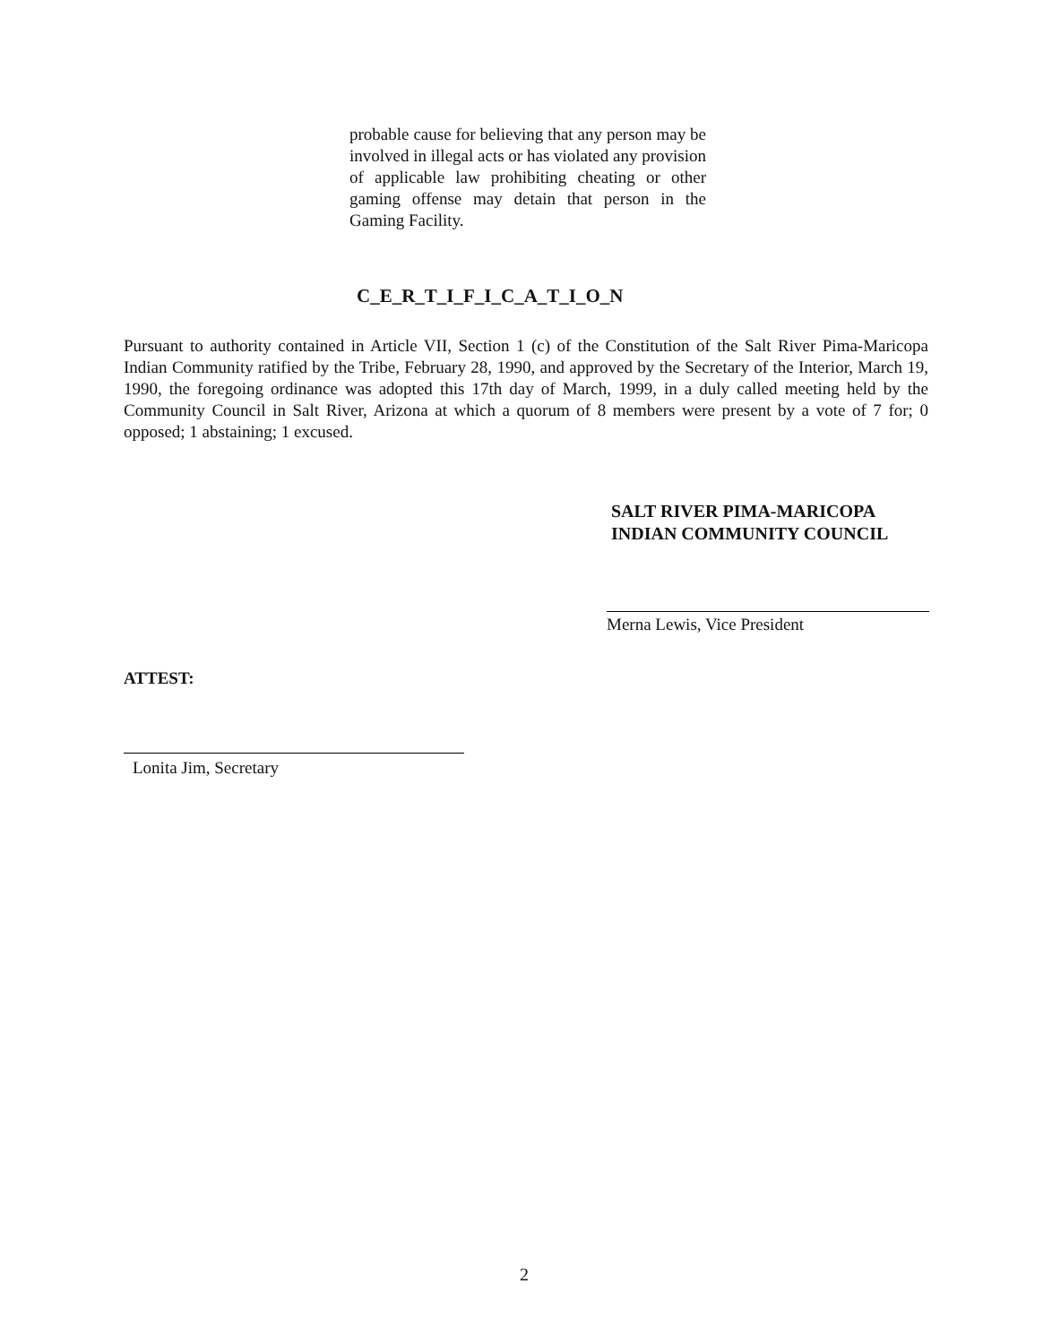probable cause for believing that any person may be involved in illegal acts or has violated any provision of applicable law prohibiting cheating or other gaming offense may detain that person in the Gaming Facility.
C_E_R_T_I_F_I_C_A_T_I_O_N
Pursuant to authority contained in Article VII, Section 1 (c) of the Constitution of the Salt River Pima-Maricopa Indian Community ratified by the Tribe, February 28, 1990, and approved by the Secretary of the Interior, March 19, 1990, the foregoing ordinance was adopted this 17th day of March, 1999, in a duly called meeting held by the Community Council in Salt River, Arizona at which a quorum of 8 members were present by a vote of 7 for; 0 opposed; 1 abstaining; 1 excused.
SALT RIVER PIMA-MARICOPA
INDIAN COMMUNITY COUNCIL
Merna Lewis, Vice President
ATTEST:
Lonita Jim, Secretary
2